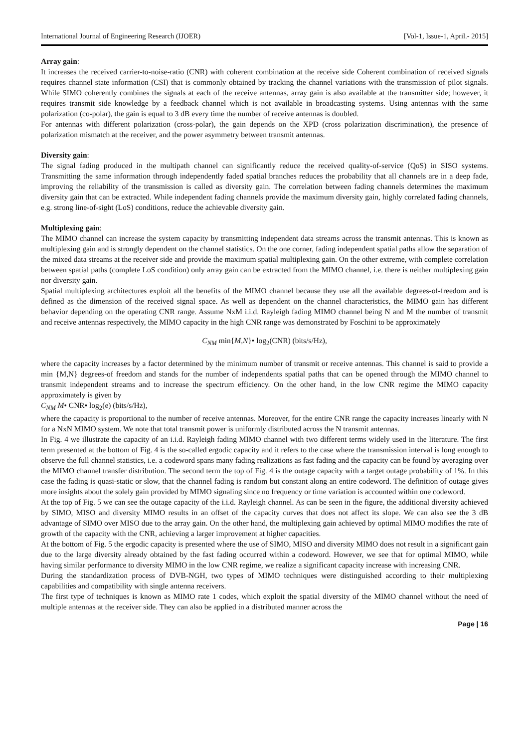International Journal of Engineering Research (IJOER) [Vol-1, Issue-1, April.- 2015]
Array gain:
It increases the received carrier-to-noise-ratio (CNR) with coherent combination at the receive side Coherent combination of received signals requires channel state information (CSI) that is commonly obtained by tracking the channel variations with the transmission of pilot signals. While SIMO coherently combines the signals at each of the receive antennas, array gain is also available at the transmitter side; however, it requires transmit side knowledge by a feedback channel which is not available in broadcasting systems. Using antennas with the same polarization (co-polar), the gain is equal to 3 dB every time the number of receive antennas is doubled.
For antennas with different polarization (cross-polar), the gain depends on the XPD (cross polarization discrimination), the presence of polarization mismatch at the receiver, and the power asymmetry between transmit antennas.
Diversity gain:
The signal fading produced in the multipath channel can significantly reduce the received quality-of-service (QoS) in SISO systems. Transmitting the same information through independently faded spatial branches reduces the probability that all channels are in a deep fade, improving the reliability of the transmission is called as diversity gain. The correlation between fading channels determines the maximum diversity gain that can be extracted. While independent fading channels provide the maximum diversity gain, highly correlated fading channels, e.g. strong line-of-sight (LoS) conditions, reduce the achievable diversity gain.
Multiplexing gain:
The MIMO channel can increase the system capacity by transmitting independent data streams across the transmit antennas. This is known as multiplexing gain and is strongly dependent on the channel statistics. On the one corner, fading independent spatial paths allow the separation of the mixed data streams at the receiver side and provide the maximum spatial multiplexing gain. On the other extreme, with complete correlation between spatial paths (complete LoS condition) only array gain can be extracted from the MIMO channel, i.e. there is neither multiplexing gain nor diversity gain.
Spatial multiplexing architectures exploit all the benefits of the MIMO channel because they use all the available degrees-of-freedom and is defined as the dimension of the received signal space. As well as dependent on the channel characteristics, the MIMO gain has different behavior depending on the operating CNR range. Assume NxM i.i.d. Rayleigh fading MIMO channel being N and M the number of transmit and receive antennas respectively, the MIMO capacity in the high CNR range was demonstrated by Foschini to be approximately
C<sub>NM</sub> min{M,N}• log<sub>2</sub>(CNR) (bits/s/Hz),
where the capacity increases by a factor determined by the minimum number of transmit or receive antennas. This channel is said to provide a min {M,N} degrees-of freedom and stands for the number of independents spatial paths that can be opened through the MIMO channel to transmit independent streams and to increase the spectrum efficiency. On the other hand, in the low CNR regime the MIMO capacity approximately is given by
C<sub>NM</sub> M• CNR• log<sub>2</sub>(e) (bits/s/Hz),
where the capacity is proportional to the number of receive antennas. Moreover, for the entire CNR range the capacity increases linearly with N for a NxN MIMO system. We note that total transmit power is uniformly distributed across the N transmit antennas.
In Fig. 4 we illustrate the capacity of an i.i.d. Rayleigh fading MIMO channel with two different terms widely used in the literature. The first term presented at the bottom of Fig. 4 is the so-called ergodic capacity and it refers to the case where the transmission interval is long enough to observe the full channel statistics, i.e. a codeword spans many fading realizations as fast fading and the capacity can be found by averaging over the MIMO channel transfer distribution. The second term the top of Fig. 4 is the outage capacity with a target outage probability of 1%. In this case the fading is quasi-static or slow, that the channel fading is random but constant along an entire codeword. The definition of outage gives more insights about the solely gain provided by MIMO signaling since no frequency or time variation is accounted within one codeword.
At the top of Fig. 5 we can see the outage capacity of the i.i.d. Rayleigh channel. As can be seen in the figure, the additional diversity achieved by SIMO, MISO and diversity MIMO results in an offset of the capacity curves that does not affect its slope. We can also see the 3 dB advantage of SIMO over MISO due to the array gain. On the other hand, the multiplexing gain achieved by optimal MIMO modifies the rate of growth of the capacity with the CNR, achieving a larger improvement at higher capacities.
At the bottom of Fig. 5 the ergodic capacity is presented where the use of SIMO, MISO and diversity MIMO does not result in a significant gain due to the large diversity already obtained by the fast fading occurred within a codeword. However, we see that for optimal MIMO, while having similar performance to diversity MIMO in the low CNR regime, we realize a significant capacity increase with increasing CNR.
During the standardization process of DVB-NGH, two types of MIMO techniques were distinguished according to their multiplexing capabilities and compatibility with single antenna receivers.
The first type of techniques is known as MIMO rate 1 codes, which exploit the spatial diversity of the MIMO channel without the need of multiple antennas at the receiver side. They can also be applied in a distributed manner across the
Page | 16